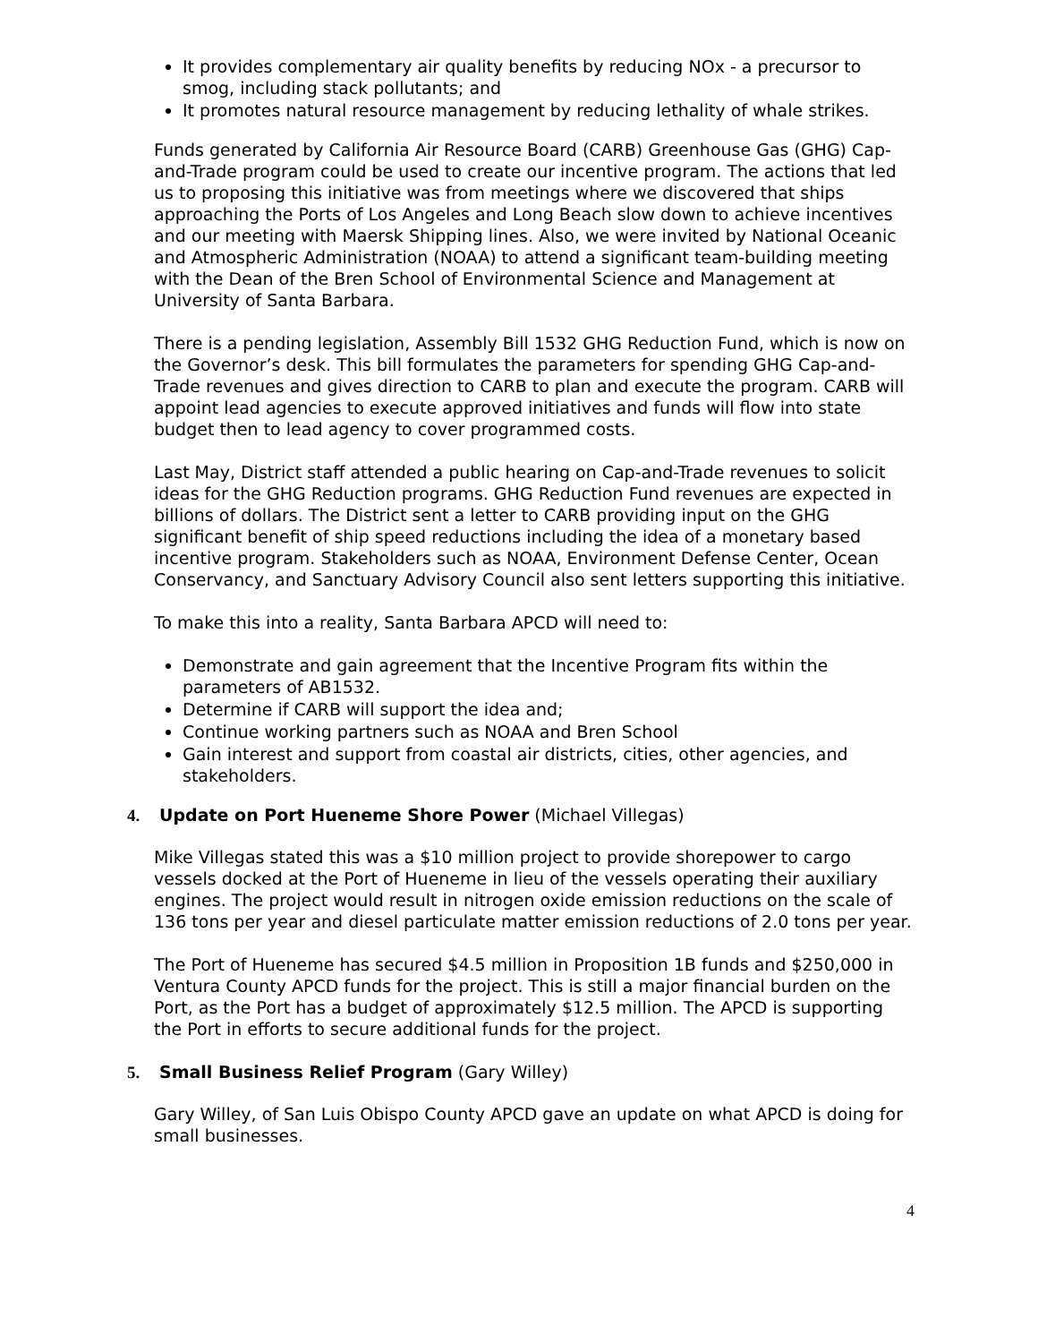It provides complementary air quality benefits by reducing NOx - a precursor to smog, including stack pollutants; and
It promotes natural resource management by reducing lethality of whale strikes.
Funds generated by California Air Resource Board (CARB) Greenhouse Gas (GHG) Cap-and-Trade program could be used to create our incentive program. The actions that led us to proposing this initiative was from meetings where we discovered that ships approaching the Ports of Los Angeles and Long Beach slow down to achieve incentives and our meeting with Maersk Shipping lines. Also, we were invited by National Oceanic and Atmospheric Administration (NOAA) to attend a significant team-building meeting with the Dean of the Bren School of Environmental Science and Management at University of Santa Barbara.
There is a pending legislation, Assembly Bill 1532 GHG Reduction Fund, which is now on the Governor’s desk. This bill formulates the parameters for spending GHG Cap-and-Trade revenues and gives direction to CARB to plan and execute the program. CARB will appoint lead agencies to execute approved initiatives and funds will flow into state budget then to lead agency to cover programmed costs.
Last May, District staff attended a public hearing on Cap-and-Trade revenues to solicit ideas for the GHG Reduction programs. GHG Reduction Fund revenues are expected in billions of dollars. The District sent a letter to CARB providing input on the GHG significant benefit of ship speed reductions including the idea of a monetary based incentive program. Stakeholders such as NOAA, Environment Defense Center, Ocean Conservancy, and Sanctuary Advisory Council also sent letters supporting this initiative.
To make this into a reality, Santa Barbara APCD will need to:
Demonstrate and gain agreement that the Incentive Program fits within the parameters of AB1532.
Determine if CARB will support the idea and;
Continue working partners such as NOAA and Bren School
Gain interest and support from coastal air districts, cities, other agencies, and stakeholders.
4. Update on Port Hueneme Shore Power (Michael Villegas)
Mike Villegas stated this was a $10 million project to provide shorepower to cargo vessels docked at the Port of Hueneme in lieu of the vessels operating their auxiliary engines. The project would result in nitrogen oxide emission reductions on the scale of 136 tons per year and diesel particulate matter emission reductions of 2.0 tons per year.
The Port of Hueneme has secured $4.5 million in Proposition 1B funds and $250,000 in Ventura County APCD funds for the project. This is still a major financial burden on the Port, as the Port has a budget of approximately $12.5 million. The APCD is supporting the Port in efforts to secure additional funds for the project.
5. Small Business Relief Program (Gary Willey)
Gary Willey, of San Luis Obispo County APCD gave an update on what APCD is doing for small businesses.
4